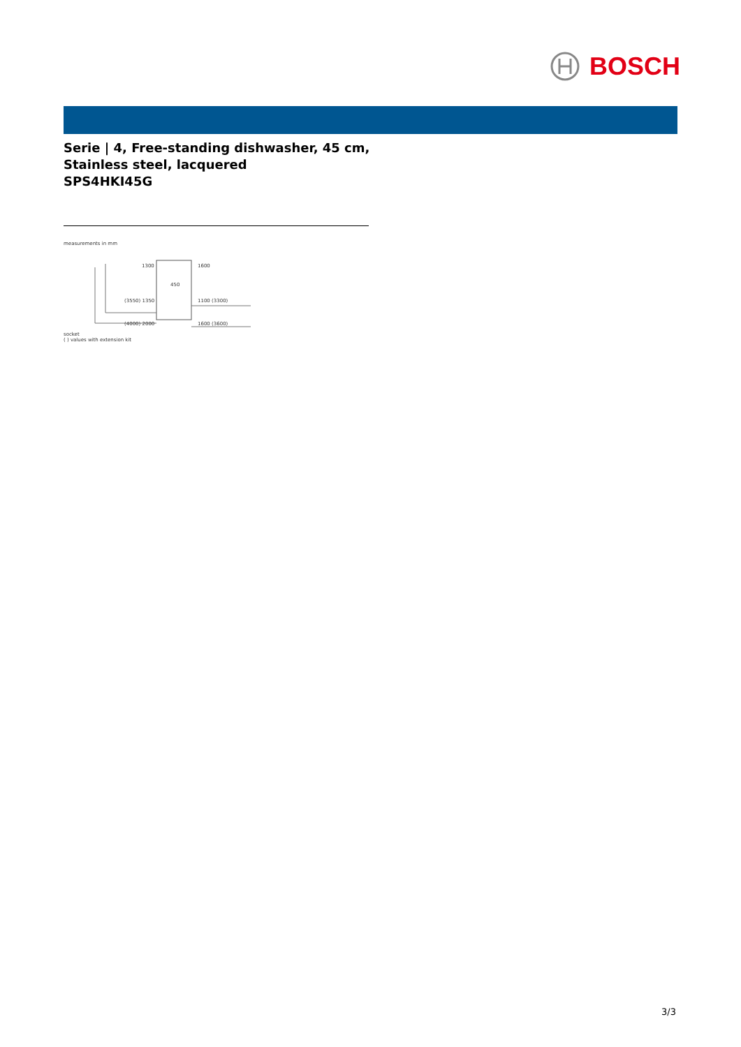BOSCH
Serie | 4, Free-standing dishwasher, 45 cm,
Stainless steel, lacquered
SPS4HKI45G
measurements in mm
1300
1600
450
(3550) 1350
1100 (3300)
(4000) 2000
1600 (3600)
socket
( ) values with extension kit
3/3